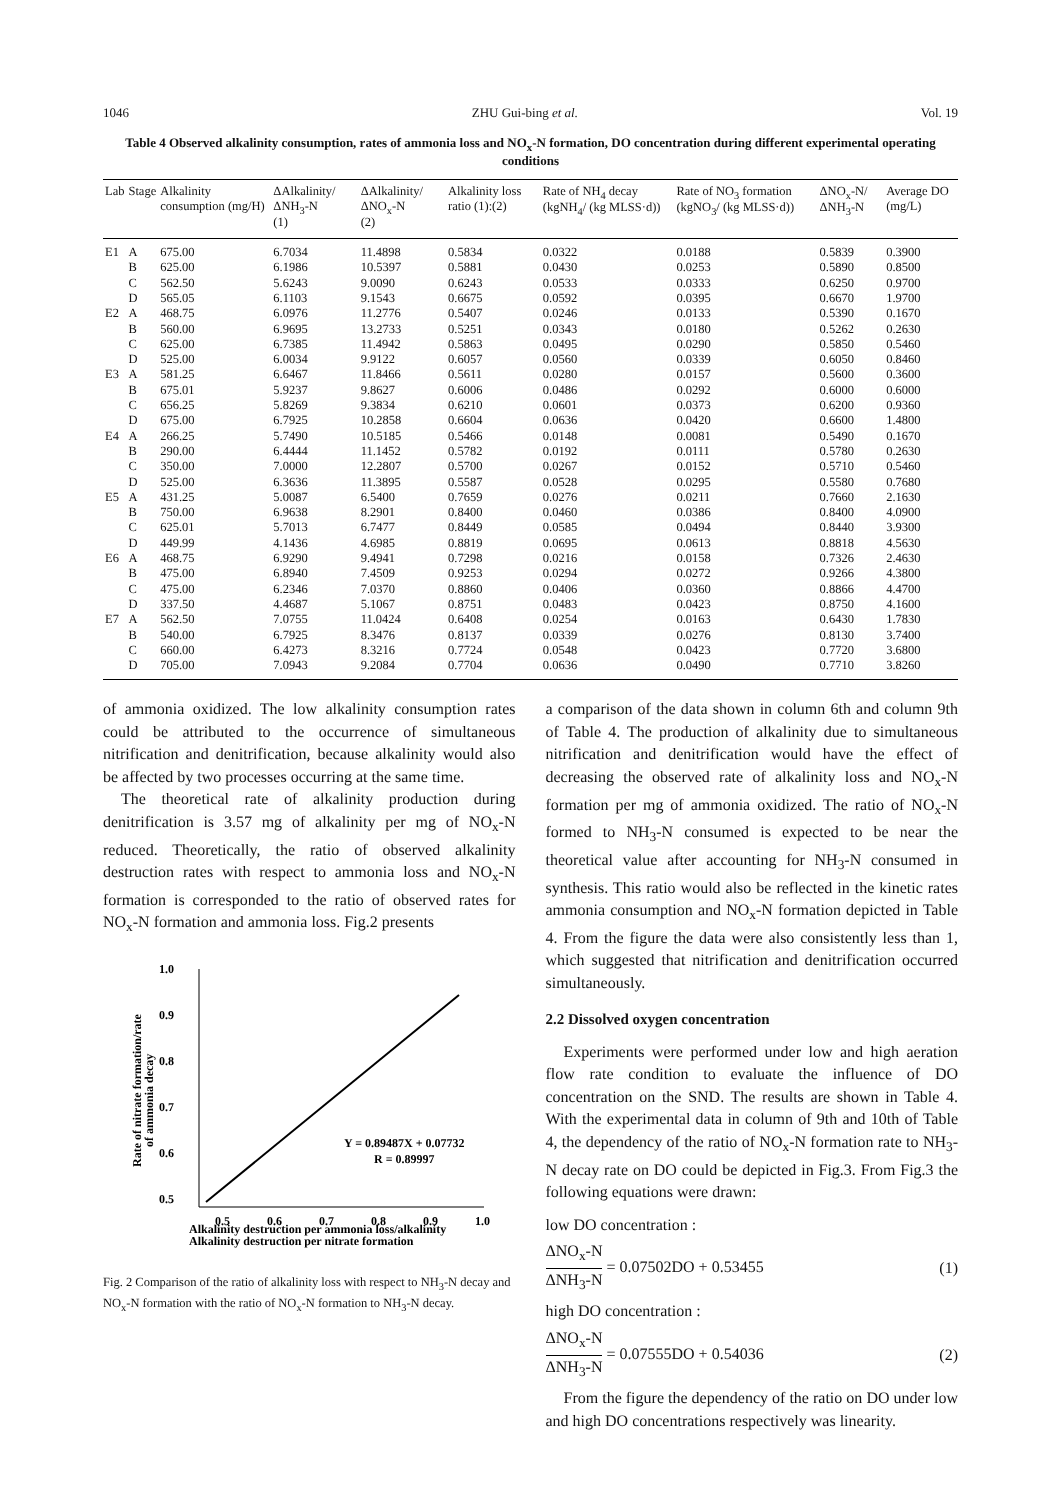1046 ZHU Gui-bing et al. Vol. 19
Table 4 Observed alkalinity consumption, rates of ammonia loss and NO<sub>x</sub>-N formation, DO concentration during different experimental operating conditions
| Lab | Stage | Alkalinity consumption (mg/H) | ΔAlkalinity/ΔNH<sub>3</sub>-N (1) | ΔAlkalinity/ΔNO<sub>x</sub>-N (2) | Alkalinity loss ratio (1):(2) | Rate of NH<sub>4</sub> decay (kgNH<sub>4</sub>/ (kg MLSS·d)) | Rate of NO<sub>3</sub> formation (kgNO<sub>3</sub>/ (kg MLSS·d)) | ΔNO<sub>x</sub>-N/ΔNH<sub>3</sub>-N | Average DO (mg/L) |
| --- | --- | --- | --- | --- | --- | --- | --- | --- | --- |
| E1 | A | 675.00 | 6.7034 | 11.4898 | 0.5834 | 0.0322 | 0.0188 | 0.5839 | 0.3900 |
| | B | 625.00 | 6.1986 | 10.5397 | 0.5881 | 0.0430 | 0.0253 | 0.5890 | 0.8500 |
| | C | 562.50 | 5.6243 | 9.0090 | 0.6243 | 0.0533 | 0.0333 | 0.6250 | 0.9700 |
| | D | 565.05 | 6.1103 | 9.1543 | 0.6675 | 0.0592 | 0.0395 | 0.6670 | 1.9700 |
| E2 | A | 468.75 | 6.0976 | 11.2776 | 0.5407 | 0.0246 | 0.0133 | 0.5390 | 0.1670 |
| | B | 560.00 | 6.9695 | 13.2733 | 0.5251 | 0.0343 | 0.0180 | 0.5262 | 0.2630 |
| | C | 625.00 | 6.7385 | 11.4942 | 0.5863 | 0.0495 | 0.0290 | 0.5850 | 0.5460 |
| | D | 525.00 | 6.0034 | 9.9122 | 0.6057 | 0.0560 | 0.0339 | 0.6050 | 0.8460 |
| E3 | A | 581.25 | 6.6467 | 11.8466 | 0.5611 | 0.0280 | 0.0157 | 0.5600 | 0.3600 |
| | B | 675.01 | 5.9237 | 9.8627 | 0.6006 | 0.0486 | 0.0292 | 0.6000 | 0.6000 |
| | C | 656.25 | 5.8269 | 9.3834 | 0.6210 | 0.0601 | 0.0373 | 0.6200 | 0.9360 |
| | D | 675.00 | 6.7925 | 10.2858 | 0.6604 | 0.0636 | 0.0420 | 0.6600 | 1.4800 |
| E4 | A | 266.25 | 5.7490 | 10.5185 | 0.5466 | 0.0148 | 0.0081 | 0.5490 | 0.1670 |
| | B | 290.00 | 6.4444 | 11.1452 | 0.5782 | 0.0192 | 0.0111 | 0.5780 | 0.2630 |
| | C | 350.00 | 7.0000 | 12.2807 | 0.5700 | 0.0267 | 0.0152 | 0.5710 | 0.5460 |
| | D | 525.00 | 6.3636 | 11.3895 | 0.5587 | 0.0528 | 0.0295 | 0.5580 | 0.7680 |
| E5 | A | 431.25 | 5.0087 | 6.5400 | 0.7659 | 0.0276 | 0.0211 | 0.7660 | 2.1630 |
| | B | 750.00 | 6.9638 | 8.2901 | 0.8400 | 0.0460 | 0.0386 | 0.8400 | 4.0900 |
| | C | 625.01 | 5.7013 | 6.7477 | 0.8449 | 0.0585 | 0.0494 | 0.8440 | 3.9300 |
| | D | 449.99 | 4.1436 | 4.6985 | 0.8819 | 0.0695 | 0.0613 | 0.8818 | 4.5630 |
| E6 | A | 468.75 | 6.9290 | 9.4941 | 0.7298 | 0.0216 | 0.0158 | 0.7326 | 2.4630 |
| | B | 475.00 | 6.8940 | 7.4509 | 0.9253 | 0.0294 | 0.0272 | 0.9266 | 4.3800 |
| | C | 475.00 | 6.2346 | 7.0370 | 0.8860 | 0.0406 | 0.0360 | 0.8866 | 4.4700 |
| | D | 337.50 | 4.4687 | 5.1067 | 0.8751 | 0.0483 | 0.0423 | 0.8750 | 4.1600 |
| E7 | A | 562.50 | 7.0755 | 11.0424 | 0.6408 | 0.0254 | 0.0163 | 0.6430 | 1.7830 |
| | B | 540.00 | 6.7925 | 8.3476 | 0.8137 | 0.0339 | 0.0276 | 0.8130 | 3.7400 |
| | C | 660.00 | 6.4273 | 8.3216 | 0.7724 | 0.0548 | 0.0423 | 0.7720 | 3.6800 |
| | D | 705.00 | 7.0943 | 9.2084 | 0.7704 | 0.0636 | 0.0490 | 0.7710 | 3.8260 |
of ammonia oxidized. The low alkalinity consumption rates could be attributed to the occurrence of simultaneous nitrification and denitrification, because alkalinity would also be affected by two processes occurring at the same time.
The theoretical rate of alkalinity production during denitrification is 3.57 mg of alkalinity per mg of NO<sub>x</sub>-N reduced. Theoretically, the ratio of observed alkalinity destruction rates with respect to ammonia loss and NO<sub>x</sub>-N formation is corresponded to the ratio of observed rates for NO<sub>x</sub>-N formation and ammonia loss. Fig.2 presents
1.0
0.9
0.8
0.7
0.6
0.5
0.5
0.6
0.7
0.8
0.9
1.0
Y = 0.89487X + 0.07732
R = 0.89997
Alkalinity destruction per nitrate formation
Alkalinity destruction per ammonia loss/alkalinity
Rate of nitrate formation/rate
of ammonia decay
Fig. 2 Comparison of the ratio of alkalinity loss with respect to NH<sub>3</sub>-N decay and NO<sub>x</sub>-N formation with the ratio of NO<sub>x</sub>-N formation to NH<sub>3</sub>-N decay.
a comparison of the data shown in column 6th and column 9th of Table 4. The production of alkalinity due to simultaneous nitrification and denitrification would have the effect of decreasing the observed rate of alkalinity loss and NO<sub>x</sub>-N formation per mg of ammonia oxidized. The ratio of NO<sub>x</sub>-N formed to NH<sub>3</sub>-N consumed is expected to be near the theoretical value after accounting for NH<sub>3</sub>-N consumed in synthesis. This ratio would also be reflected in the kinetic rates ammonia consumption and NO<sub>x</sub>-N formation depicted in Table 4. From the figure the data were also consistently less than 1, which suggested that nitrification and denitrification occurred simultaneously.
2.2 Dissolved oxygen concentration
Experiments were performed under low and high aeration flow rate condition to evaluate the influence of DO concentration on the SND. The results are shown in Table 4. With the experimental data in column of 9th and 10th of Table 4, the dependency of the ratio of NO<sub>x</sub>-N formation rate to NH<sub>3</sub>-N decay rate on DO could be depicted in Fig.3. From Fig.3 the following equations were drawn:
low DO concentration :
ΔNO<sub>x</sub>-N ΔNH<sub>3</sub>-N = 0.07502DO + 0.53455
(1)
high DO concentration :
ΔNO<sub>x</sub>-N ΔNH<sub>3</sub>-N = 0.07555DO + 0.54036
(2)
From the figure the dependency of the ratio on DO under low and high DO concentrations respectively was linearity.